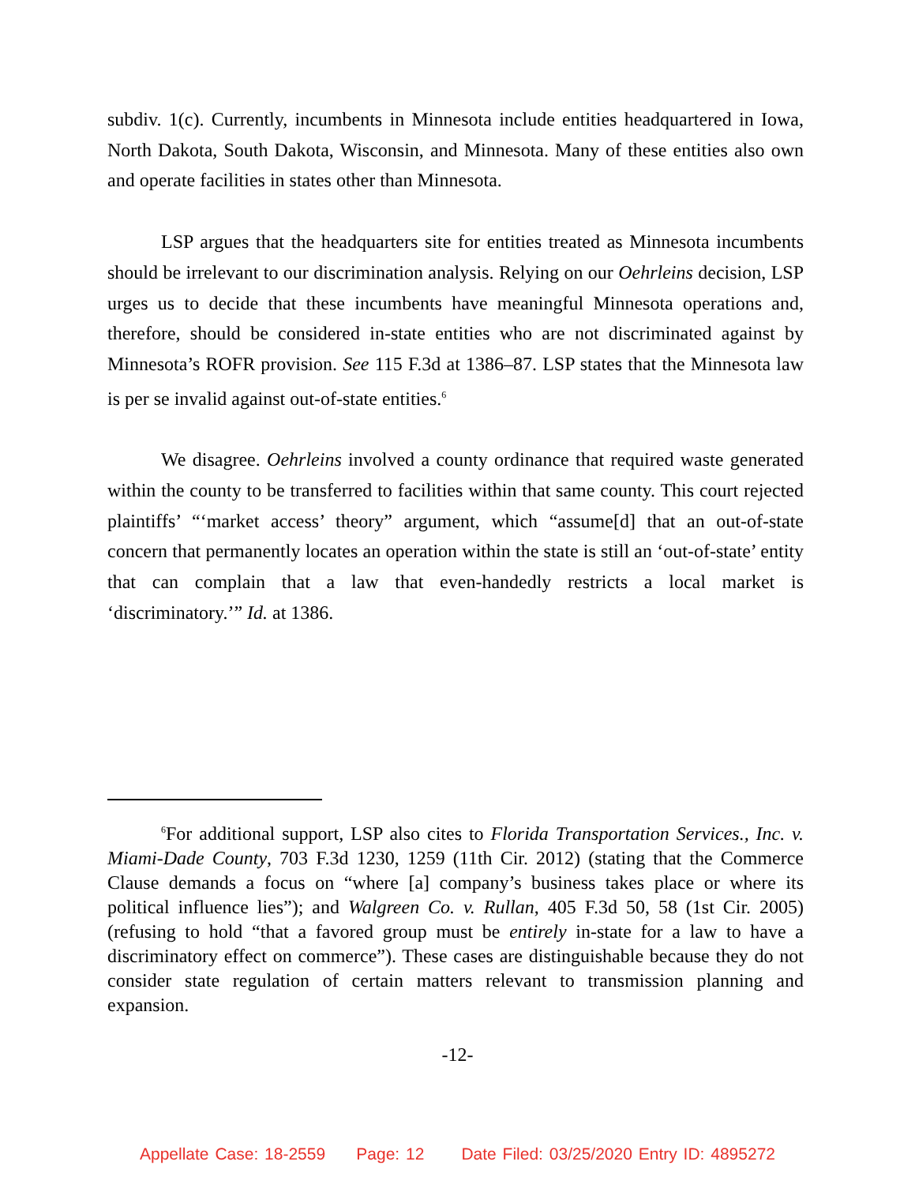subdiv. 1(c). Currently, incumbents in Minnesota include entities headquartered in Iowa, North Dakota, South Dakota, Wisconsin, and Minnesota. Many of these entities also own and operate facilities in states other than Minnesota.
LSP argues that the headquarters site for entities treated as Minnesota incumbents should be irrelevant to our discrimination analysis. Relying on our Oehrleins decision, LSP urges us to decide that these incumbents have meaningful Minnesota operations and, therefore, should be considered in-state entities who are not discriminated against by Minnesota’s ROFR provision. See 115 F.3d at 1386–87. LSP states that the Minnesota law is per se invalid against out-of-state entities.<sup>6</sup>
We disagree. Oehrleins involved a county ordinance that required waste generated within the county to be transferred to facilities within that same county. This court rejected plaintiffs’ “‘market access’ theory” argument, which “assume[d] that an out-of-state concern that permanently locates an operation within the state is still an ‘out-of-state’ entity that can complain that a law that even-handedly restricts a local market is ‘discriminatory.’” Id. at 1386.
<sup>6</sup> For additional support, LSP also cites to Florida Transportation Services., Inc. v. Miami-Dade County, 703 F.3d 1230, 1259 (11th Cir. 2012) (stating that the Commerce Clause demands a focus on “where [a] company’s business takes place or where its political influence lies”); and Walgreen Co. v. Rullan, 405 F.3d 50, 58 (1st Cir. 2005) (refusing to hold “that a favored group must be entirely in-state for a law to have a discriminatory effect on commerce”). These cases are distinguishable because they do not consider state regulation of certain matters relevant to transmission planning and expansion.
-12-
Appellate Case: 18-2559 Page: 12 Date Filed: 03/25/2020 Entry ID: 4895272